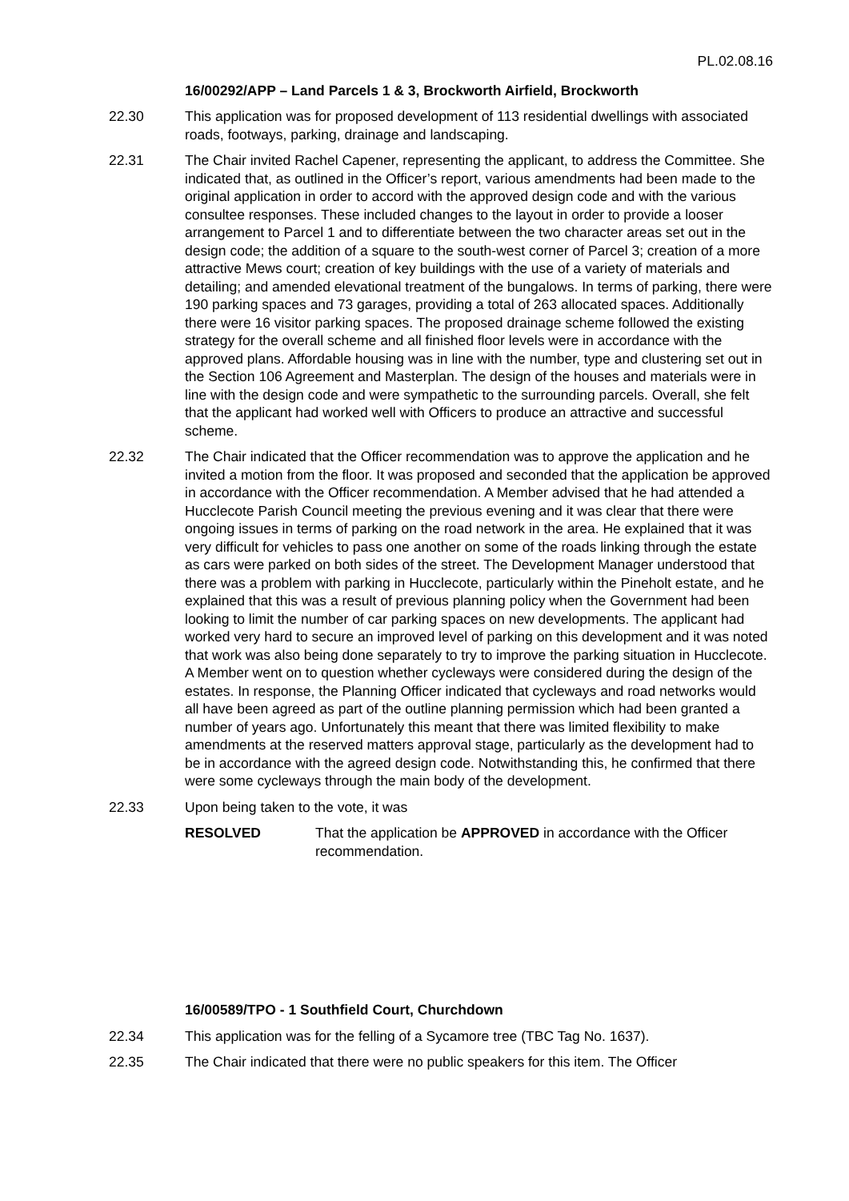PL.02.08.16
16/00292/APP – Land Parcels 1 & 3, Brockworth Airfield, Brockworth
22.30 This application was for proposed development of 113 residential dwellings with associated roads, footways, parking, drainage and landscaping.
22.31 The Chair invited Rachel Capener, representing the applicant, to address the Committee. She indicated that, as outlined in the Officer’s report, various amendments had been made to the original application in order to accord with the approved design code and with the various consultee responses. These included changes to the layout in order to provide a looser arrangement to Parcel 1 and to differentiate between the two character areas set out in the design code; the addition of a square to the south-west corner of Parcel 3; creation of a more attractive Mews court; creation of key buildings with the use of a variety of materials and detailing; and amended elevational treatment of the bungalows. In terms of parking, there were 190 parking spaces and 73 garages, providing a total of 263 allocated spaces. Additionally there were 16 visitor parking spaces. The proposed drainage scheme followed the existing strategy for the overall scheme and all finished floor levels were in accordance with the approved plans. Affordable housing was in line with the number, type and clustering set out in the Section 106 Agreement and Masterplan. The design of the houses and materials were in line with the design code and were sympathetic to the surrounding parcels. Overall, she felt that the applicant had worked well with Officers to produce an attractive and successful scheme.
22.32 The Chair indicated that the Officer recommendation was to approve the application and he invited a motion from the floor. It was proposed and seconded that the application be approved in accordance with the Officer recommendation. A Member advised that he had attended a Hucclecote Parish Council meeting the previous evening and it was clear that there were ongoing issues in terms of parking on the road network in the area. He explained that it was very difficult for vehicles to pass one another on some of the roads linking through the estate as cars were parked on both sides of the street. The Development Manager understood that there was a problem with parking in Hucclecote, particularly within the Pineholt estate, and he explained that this was a result of previous planning policy when the Government had been looking to limit the number of car parking spaces on new developments. The applicant had worked very hard to secure an improved level of parking on this development and it was noted that work was also being done separately to try to improve the parking situation in Hucclecote. A Member went on to question whether cycleways were considered during the design of the estates. In response, the Planning Officer indicated that cycleways and road networks would all have been agreed as part of the outline planning permission which had been granted a number of years ago. Unfortunately this meant that there was limited flexibility to make amendments at the reserved matters approval stage, particularly as the development had to be in accordance with the agreed design code. Notwithstanding this, he confirmed that there were some cycleways through the main body of the development.
22.33 Upon being taken to the vote, it was
RESOLVED That the application be APPROVED in accordance with the Officer recommendation.
16/00589/TPO - 1 Southfield Court, Churchdown
22.34 This application was for the felling of a Sycamore tree (TBC Tag No. 1637).
22.35 The Chair indicated that there were no public speakers for this item. The Officer